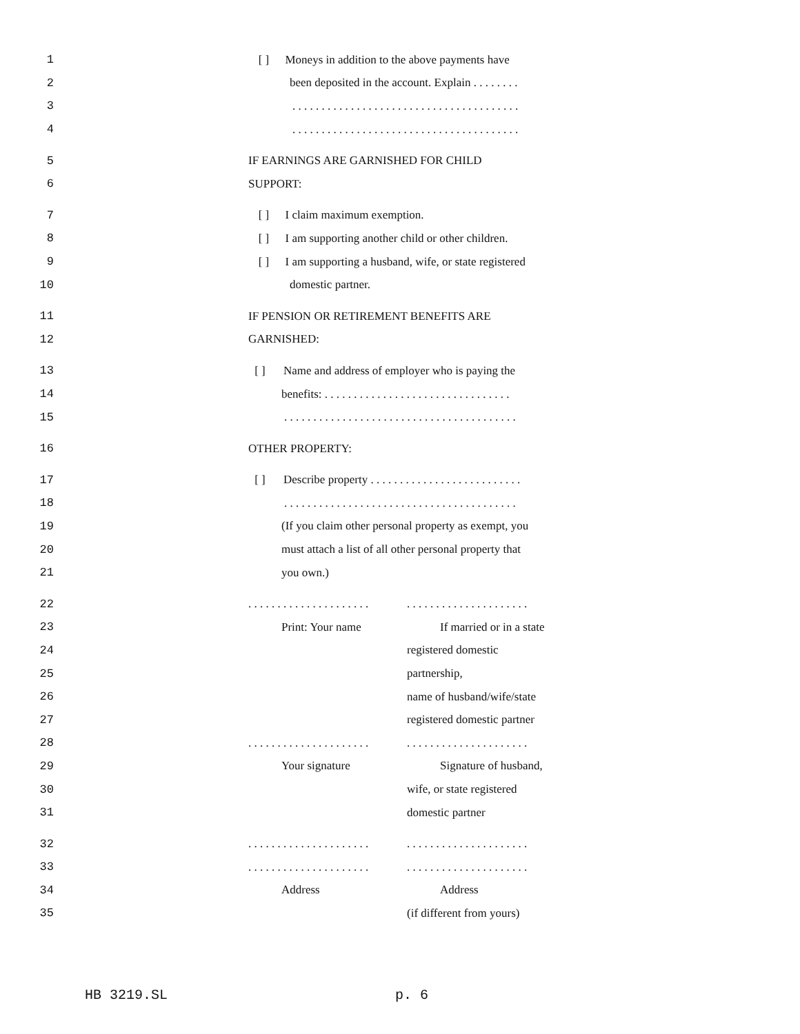1 [ ] Moneys in addition to the above payments have
2 been deposited in the account. Explain . . . . . . . .
3. . . . . . . . . . . . . . . . . . . . . . . . . . . . . . . . . . . . . . .
4. . . . . . . . . . . . . . . . . . . . . . . . . . . . . . . . . . . . . . .
5 IF EARNINGS ARE GARNISHED FOR CHILD
6 SUPPORT:
7 [ ] I claim maximum exemption.
8 [ ] I am supporting another child or other children.
9 [ ] I am supporting a husband, wife, or state registered
10 domestic partner.
11 IF PENSION OR RETIREMENT BENEFITS ARE
12 GARNISHED:
13 [ ] Name and address of employer who is paying the
14 benefits: . . . . . . . . . . . . . . . . . . . . . . . . . . . . . . . .
15. . . . . . . . . . . . . . . . . . . . . . . . . . . . . . . . . . . . . . . .
16 OTHER PROPERTY:
17 [ ] Describe property . . . . . . . . . . . . . . . . . . . . . . . . . .
18. . . . . . . . . . . . . . . . . . . . . . . . . . . . . . . . . . . . . . . .
19 (If you claim other personal property as exempt, you
20 must attach a list of all other personal property that
21 you own.)
22. . . . . . . . . . . . . . . . . . . . .. . . . . . . . . . . . . . . . . . . . .
23 Print: Your name If married or in a state
24 registered domestic
25 partnership,
26 name of husband/wife/state
27 registered domestic partner
28. . . . . . . . . . . . . . . . . . . . .. . . . . . . . . . . . . . . . . . . . .
29 Your signature Signature of husband,
30 wife, or state registered
31 domestic partner
32. . . . . . . . . . . . . . . . . . . . .. . . . . . . . . . . . . . . . . . . . .
33. . . . . . . . . . . . . . . . . . . . .. . . . . . . . . . . . . . . . . . . . .
34 Address Address
35 (if different from yours)
HB 3219.SL p. 6